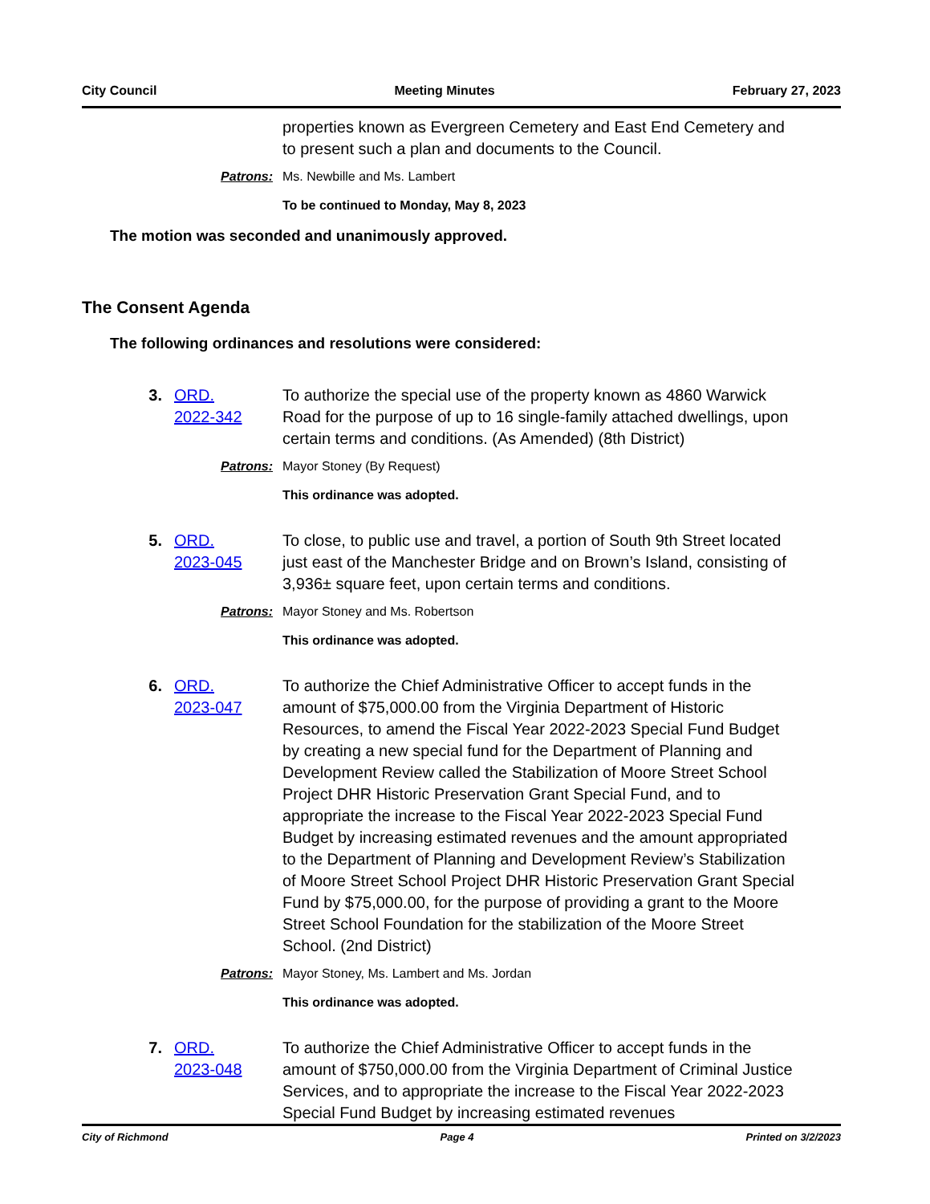City Council Meeting Minutes February 27, 2023
properties known as Evergreen Cemetery and East End Cemetery and to present such a plan and documents to the Council.
Patrons: Ms. Newbille and Ms. Lambert
To be continued to Monday, May 8, 2023
The motion was seconded and unanimously approved.
The Consent Agenda
The following ordinances and resolutions were considered:
3. ORD.
2022-342 To authorize the special use of the property known as 4860 Warwick Road for the purpose of up to 16 single-family attached dwellings, upon certain terms and conditions. (As Amended) (8th District)
Patrons: Mayor Stoney (By Request)
This ordinance was adopted.
5. ORD.
2023-045 To close, to public use and travel, a portion of South 9th Street located just east of the Manchester Bridge and on Brown’s Island, consisting of 3,936± square feet, upon certain terms and conditions.
Patrons: Mayor Stoney and Ms. Robertson
This ordinance was adopted.
6. ORD.
2023-047 To authorize the Chief Administrative Officer to accept funds in the amount of $75,000.00 from the Virginia Department of Historic Resources, to amend the Fiscal Year 2022-2023 Special Fund Budget by creating a new special fund for the Department of Planning and Development Review called the Stabilization of Moore Street School Project DHR Historic Preservation Grant Special Fund, and to appropriate the increase to the Fiscal Year 2022-2023 Special Fund Budget by increasing estimated revenues and the amount appropriated to the Department of Planning and Development Review’s Stabilization of Moore Street School Project DHR Historic Preservation Grant Special Fund by $75,000.00, for the purpose of providing a grant to the Moore Street School Foundation for the stabilization of the Moore Street School. (2nd District)
Patrons: Mayor Stoney, Ms. Lambert and Ms. Jordan
This ordinance was adopted.
7. ORD.
2023-048 To authorize the Chief Administrative Officer to accept funds in the amount of $750,000.00 from the Virginia Department of Criminal Justice Services, and to appropriate the increase to the Fiscal Year 2022-2023 Special Fund Budget by increasing estimated revenues
City of Richmond Page 4 Printed on 3/2/2023